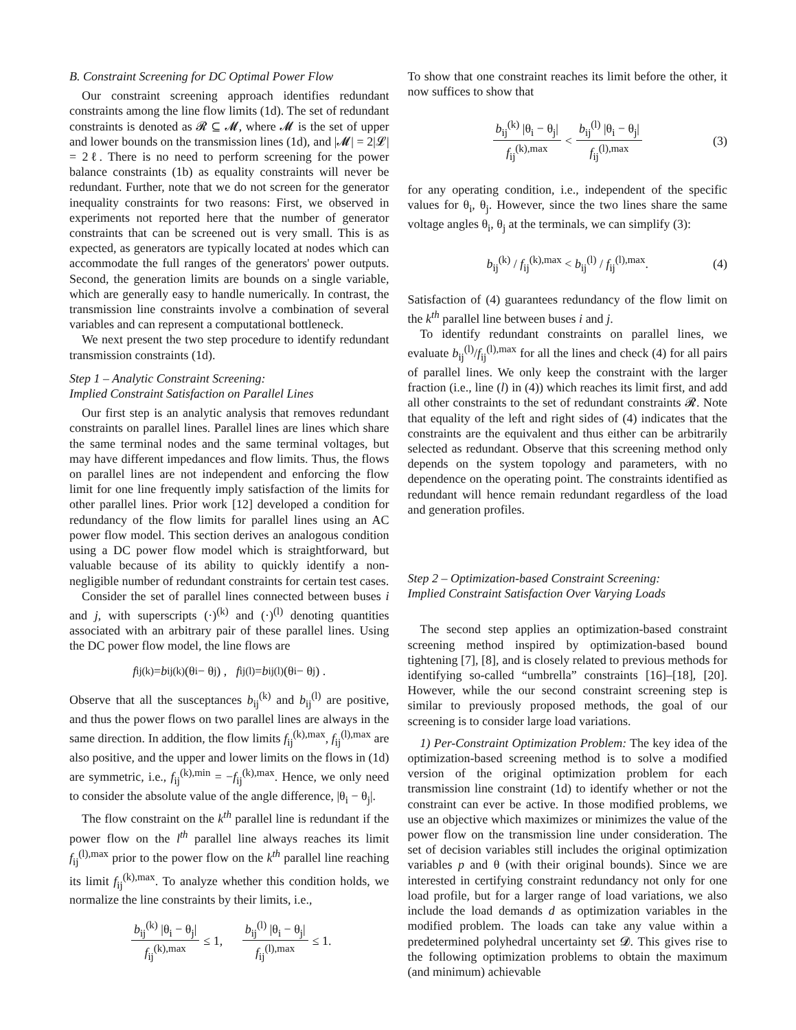B. Constraint Screening for DC Optimal Power Flow
Our constraint screening approach identifies redundant constraints among the line flow limits (1d). The set of redundant constraints is denoted as 𝓡 ⊆ 𝓜, where 𝓜 is the set of upper and lower bounds on the transmission lines (1d), and |𝓜| = 2|𝓛| = 2ℓ. There is no need to perform screening for the power balance constraints (1b) as equality constraints will never be redundant. Further, note that we do not screen for the generator inequality constraints for two reasons: First, we observed in experiments not reported here that the number of generator constraints that can be screened out is very small. This is as expected, as generators are typically located at nodes which can accommodate the full ranges of the generators' power outputs. Second, the generation limits are bounds on a single variable, which are generally easy to handle numerically. In contrast, the transmission line constraints involve a combination of several variables and can represent a computational bottleneck.
We next present the two step procedure to identify redundant transmission constraints (1d).
Step 1 – Analytic Constraint Screening:
Implied Constraint Satisfaction on Parallel Lines
Our first step is an analytic analysis that removes redundant constraints on parallel lines. Parallel lines are lines which share the same terminal nodes and the same terminal voltages, but may have different impedances and flow limits. Thus, the flows on parallel lines are not independent and enforcing the flow limit for one line frequently imply satisfaction of the limits for other parallel lines. Prior work [12] developed a condition for redundancy of the flow limits for parallel lines using an AC power flow model. This section derives an analogous condition using a DC power flow model which is straightforward, but valuable because of its ability to quickly identify a non-negligible number of redundant constraints for certain test cases.
Consider the set of parallel lines connected between buses i and j, with superscripts (·)<sup>(k)</sup> and (·)<sup>(l)</sup> denoting quantities associated with an arbitrary pair of these parallel lines. Using the DC power flow model, the line flows are
f<sub>ij</sub><sup>(k)</sup> = b<sub>ij</sub><sup>(k)</sup> (θ<sub>i</sub> − θ<sub>j</sub>) , f<sub>ij</sub><sup>(l)</sup> = b<sub>ij</sub><sup>(l)</sup> (θ<sub>i</sub> − θ<sub>j</sub>) .
Observe that all the susceptances b<sub>ij</sub><sup>(k)</sup> and b<sub>ij</sub><sup>(l)</sup> are positive, and thus the power flows on two parallel lines are always in the same direction. In addition, the flow limits f<sub>ij</sub><sup>(k),max</sup>, f<sub>ij</sub><sup>(l),max</sup> are also positive, and the upper and lower limits on the flows in (1d) are symmetric, i.e., f<sub>ij</sub><sup>(k),min</sup> = −f<sub>ij</sub><sup>(k),max</sup>. Hence, we only need to consider the absolute value of the angle difference, |θ<sub>i</sub> − θ<sub>j</sub>|.
The flow constraint on the k<sup>th</sup> parallel line is redundant if the power flow on the l<sup>th</sup> parallel line always reaches its limit f<sub>ij</sub><sup>(l),max</sup> prior to the power flow on the k<sup>th</sup> parallel line reaching its limit f<sub>ij</sub><sup>(k),max</sup>. To analyze whether this condition holds, we normalize the line constraints by their limits, i.e.,
b<sub>ij</sub><sup>(k)</sup> |θ<sub>i</sub> − θ<sub>j</sub>| f<sub>ij</sub><sup>(k),max</sup> ≤ 1, b<sub>ij</sub><sup>(l)</sup> |θ<sub>i</sub> − θ<sub>j</sub>| f<sub>ij</sub><sup>(l),max</sup> ≤ 1.
To show that one constraint reaches its limit before the other, it now suffices to show that
b<sub>ij</sub><sup>(k)</sup> |θ<sub>i</sub> − θ<sub>j</sub>| f<sub>ij</sub><sup>(k),max</sup> < b<sub>ij</sub><sup>(l)</sup> |θ<sub>i</sub> − θ<sub>j</sub>| f<sub>ij</sub><sup>(l),max</sup> (3)
for any operating condition, i.e., independent of the specific values for θ<sub>i</sub>, θ<sub>j</sub>. However, since the two lines share the same voltage angles θ<sub>i</sub>, θ<sub>j</sub> at the terminals, we can simplify (3):
b<sub>ij</sub><sup>(k)</sup> / f<sub>ij</sub><sup>(k),max</sup> < b<sub>ij</sub><sup>(l)</sup> / f<sub>ij</sub><sup>(l),max</sup>. (4)
Satisfaction of (4) guarantees redundancy of the flow limit on the k<sup>th</sup> parallel line between buses i and j.
To identify redundant constraints on parallel lines, we evaluate b<sub>ij</sub><sup>(l)</sup>/f<sub>ij</sub><sup>(l),max</sup> for all the lines and check (4) for all pairs of parallel lines. We only keep the constraint with the larger fraction (i.e., line (l) in (4)) which reaches its limit first, and add all other constraints to the set of redundant constraints 𝓡. Note that equality of the left and right sides of (4) indicates that the constraints are the equivalent and thus either can be arbitrarily selected as redundant. Observe that this screening method only depends on the system topology and parameters, with no dependence on the operating point. The constraints identified as redundant will hence remain redundant regardless of the load and generation profiles.
Step 2 – Optimization-based Constraint Screening:
Implied Constraint Satisfaction Over Varying Loads
The second step applies an optimization-based constraint screening method inspired by optimization-based bound tightening [7], [8], and is closely related to previous methods for identifying so-called “umbrella” constraints [16]–[18], [20]. However, while the our second constraint screening step is similar to previously proposed methods, the goal of our screening is to consider large load variations.
1) Per-Constraint Optimization Problem: The key idea of the optimization-based screening method is to solve a modified version of the original optimization problem for each transmission line constraint (1d) to identify whether or not the constraint can ever be active. In those modified problems, we use an objective which maximizes or minimizes the value of the power flow on the transmission line under consideration. The set of decision variables still includes the original optimization variables p and θ (with their original bounds). Since we are interested in certifying constraint redundancy not only for one load profile, but for a larger range of load variations, we also include the load demands d as optimization variables in the modified problem. The loads can take any value within a predetermined polyhedral uncertainty set 𝓓. This gives rise to the following optimization problems to obtain the maximum (and minimum) achievable